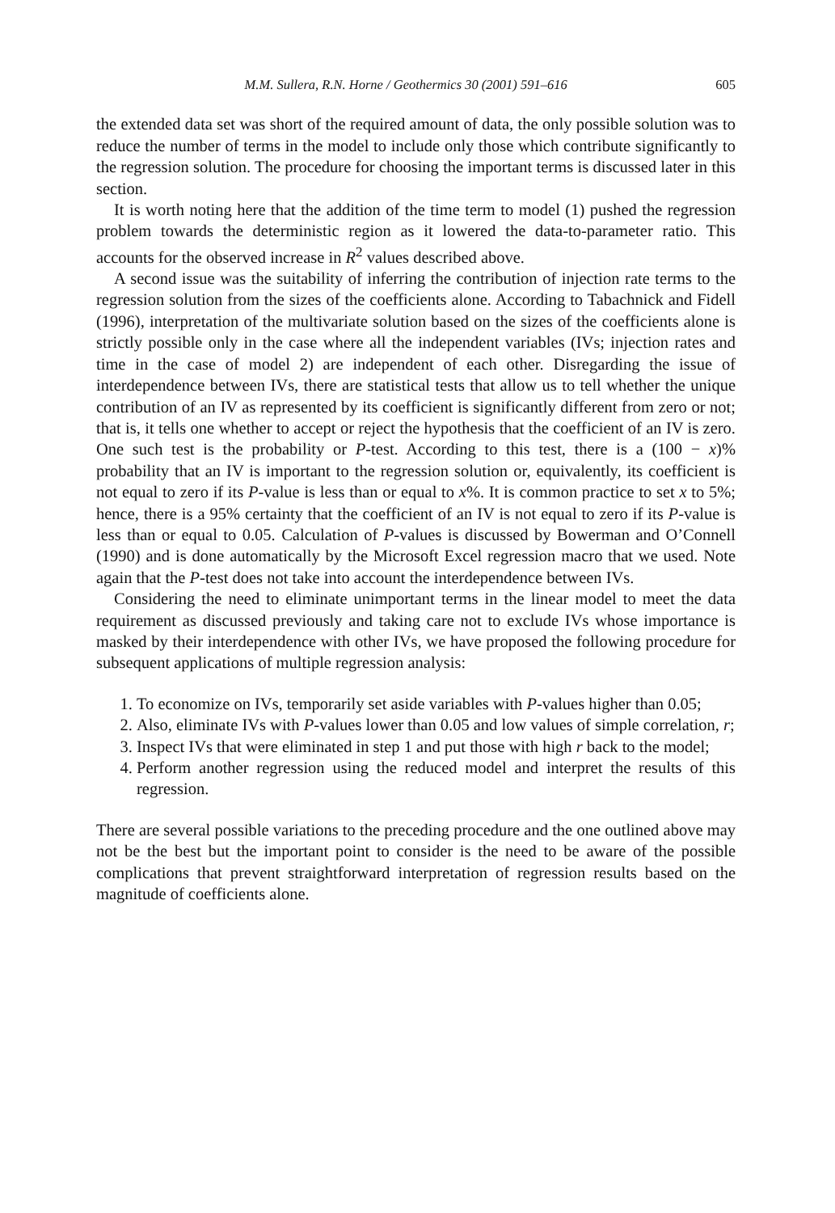M.M. Sullera, R.N. Horne / Geothermics 30 (2001) 591–616 605
the extended data set was short of the required amount of data, the only possible solution was to reduce the number of terms in the model to include only those which contribute significantly to the regression solution. The procedure for choosing the important terms is discussed later in this section.
It is worth noting here that the addition of the time term to model (1) pushed the regression problem towards the deterministic region as it lowered the data-to-parameter ratio. This accounts for the observed increase in R<sup>2</sup> values described above.
A second issue was the suitability of inferring the contribution of injection rate terms to the regression solution from the sizes of the coefficients alone. According to Tabachnick and Fidell (1996), interpretation of the multivariate solution based on the sizes of the coefficients alone is strictly possible only in the case where all the independent variables (IVs; injection rates and time in the case of model 2) are independent of each other. Disregarding the issue of interdependence between IVs, there are statistical tests that allow us to tell whether the unique contribution of an IV as represented by its coefficient is significantly different from zero or not; that is, it tells one whether to accept or reject the hypothesis that the coefficient of an IV is zero. One such test is the probability or P-test. According to this test, there is a (100 − x)% probability that an IV is important to the regression solution or, equivalently, its coefficient is not equal to zero if its P-value is less than or equal to x%. It is common practice to set x to 5%; hence, there is a 95% certainty that the coefficient of an IV is not equal to zero if its P-value is less than or equal to 0.05. Calculation of P-values is discussed by Bowerman and O’Connell (1990) and is done automatically by the Microsoft Excel regression macro that we used. Note again that the P-test does not take into account the interdependence between IVs.
Considering the need to eliminate unimportant terms in the linear model to meet the data requirement as discussed previously and taking care not to exclude IVs whose importance is masked by their interdependence with other IVs, we have proposed the following procedure for subsequent applications of multiple regression analysis:
1. To economize on IVs, temporarily set aside variables with P-values higher than 0.05;
2. Also, eliminate IVs with P-values lower than 0.05 and low values of simple correlation, r;
3. Inspect IVs that were eliminated in step 1 and put those with high r back to the model;
4. Perform another regression using the reduced model and interpret the results of this regression.
There are several possible variations to the preceding procedure and the one outlined above may not be the best but the important point to consider is the need to be aware of the possible complications that prevent straightforward interpretation of regression results based on the magnitude of coefficients alone.